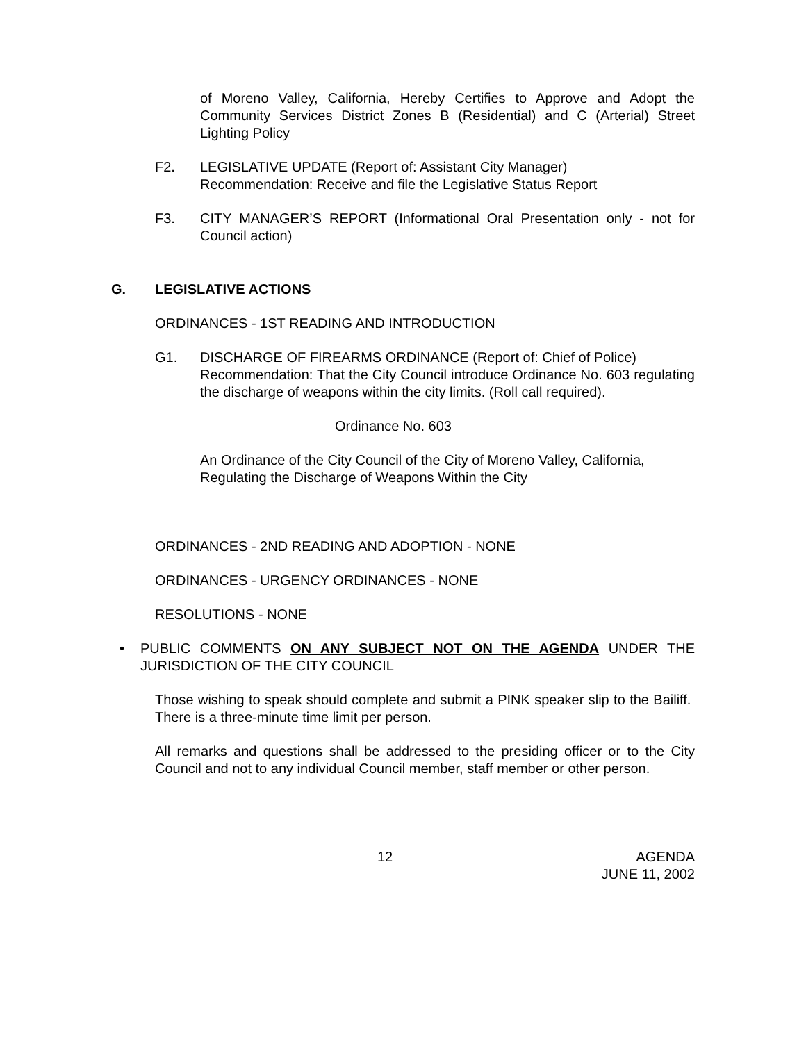of Moreno Valley, California, Hereby Certifies to Approve and Adopt the Community Services District Zones B (Residential) and C (Arterial) Street Lighting Policy
F2. LEGISLATIVE UPDATE (Report of: Assistant City Manager)
Recommendation: Receive and file the Legislative Status Report
F3. CITY MANAGER’S REPORT (Informational Oral Presentation only - not for Council action)
G. LEGISLATIVE ACTIONS
ORDINANCES - 1ST READING AND INTRODUCTION
G1. DISCHARGE OF FIREARMS ORDINANCE (Report of: Chief of Police)
Recommendation: That the City Council introduce Ordinance No. 603 regulating the discharge of weapons within the city limits. (Roll call required).
Ordinance No. 603
An Ordinance of the City Council of the City of Moreno Valley, California, Regulating the Discharge of Weapons Within the City
ORDINANCES - 2ND READING AND ADOPTION - NONE
ORDINANCES - URGENCY ORDINANCES - NONE
RESOLUTIONS - NONE
• PUBLIC COMMENTS ON ANY SUBJECT NOT ON THE AGENDA UNDER THE JURISDICTION OF THE CITY COUNCIL
Those wishing to speak should complete and submit a PINK speaker slip to the Bailiff. There is a three-minute time limit per person.
All remarks and questions shall be addressed to the presiding officer or to the City Council and not to any individual Council member, staff member or other person.
12 AGENDA
JUNE 11, 2002